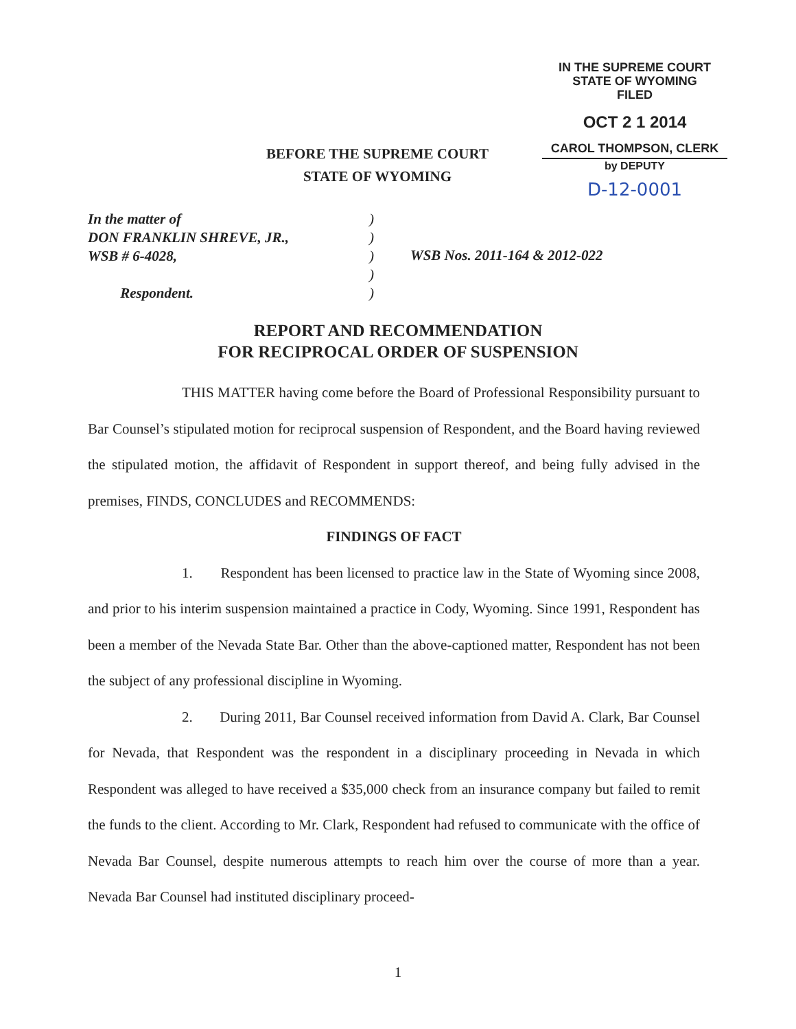IN THE SUPREME COURT
STATE OF WYOMING
FILED
OCT 2 1 2014
CAROL THOMPSON, CLERK
by DEPUTY
D-12-0001
BEFORE THE SUPREME COURT
STATE OF WYOMING
In the matter of
DON FRANKLIN SHREVE, JR.,
WSB # 6-4028,
Respondent.
)
)
)
)
)
WSB Nos. 2011-164 & 2012-022
REPORT AND RECOMMENDATION
FOR RECIPROCAL ORDER OF SUSPENSION
THIS MATTER having come before the Board of Professional Responsibility pursuant to Bar Counsel’s stipulated motion for reciprocal suspension of Respondent, and the Board having reviewed the stipulated motion, the affidavit of Respondent in support thereof, and being fully advised in the premises, FINDS, CONCLUDES and RECOMMENDS:
FINDINGS OF FACT
1. Respondent has been licensed to practice law in the State of Wyoming since 2008, and prior to his interim suspension maintained a practice in Cody, Wyoming. Since 1991, Respondent has been a member of the Nevada State Bar. Other than the above-captioned matter, Respondent has not been the subject of any professional discipline in Wyoming.
2. During 2011, Bar Counsel received information from David A. Clark, Bar Counsel for Nevada, that Respondent was the respondent in a disciplinary proceeding in Nevada in which Respondent was alleged to have received a $35,000 check from an insurance company but failed to remit the funds to the client. According to Mr. Clark, Respondent had refused to communicate with the office of Nevada Bar Counsel, despite numerous attempts to reach him over the course of more than a year. Nevada Bar Counsel had instituted disciplinary proceed-
1